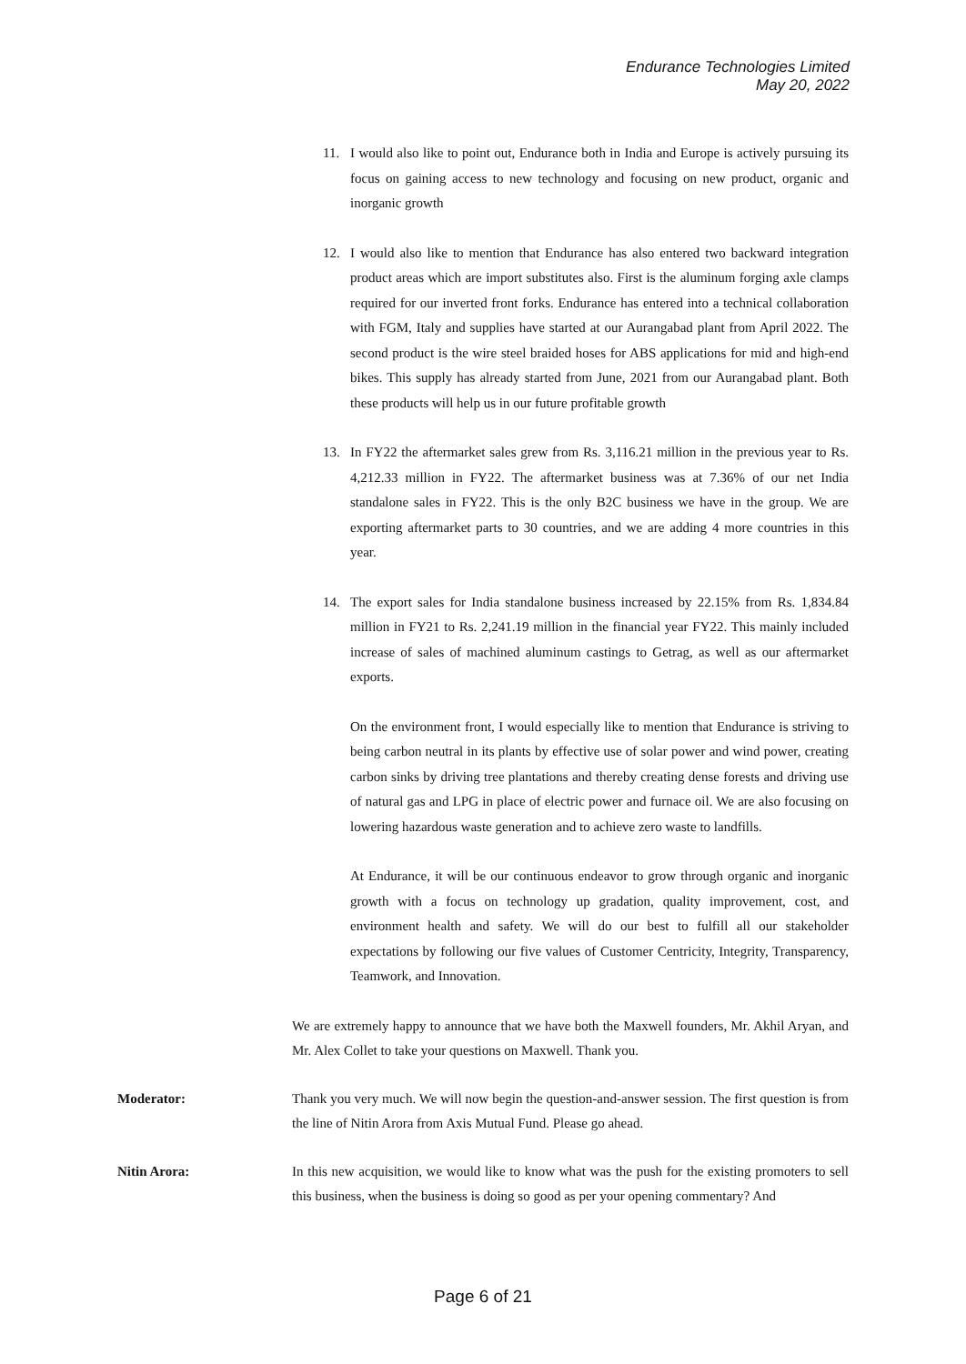Endurance Technologies Limited
May 20, 2022
11. I would also like to point out, Endurance both in India and Europe is actively pursuing its focus on gaining access to new technology and focusing on new product, organic and inorganic growth
12. I would also like to mention that Endurance has also entered two backward integration product areas which are import substitutes also. First is the aluminum forging axle clamps required for our inverted front forks. Endurance has entered into a technical collaboration with FGM, Italy and supplies have started at our Aurangabad plant from April 2022. The second product is the wire steel braided hoses for ABS applications for mid and high-end bikes. This supply has already started from June, 2021 from our Aurangabad plant. Both these products will help us in our future profitable growth
13. In FY22 the aftermarket sales grew from Rs. 3,116.21 million in the previous year to Rs. 4,212.33 million in FY22. The aftermarket business was at 7.36% of our net India standalone sales in FY22. This is the only B2C business we have in the group. We are exporting aftermarket parts to 30 countries, and we are adding 4 more countries in this year.
14. The export sales for India standalone business increased by 22.15% from Rs. 1,834.84 million in FY21 to Rs. 2,241.19 million in the financial year FY22. This mainly included increase of sales of machined aluminum castings to Getrag, as well as our aftermarket exports.
On the environment front, I would especially like to mention that Endurance is striving to being carbon neutral in its plants by effective use of solar power and wind power, creating carbon sinks by driving tree plantations and thereby creating dense forests and driving use of natural gas and LPG in place of electric power and furnace oil. We are also focusing on lowering hazardous waste generation and to achieve zero waste to landfills.
At Endurance, it will be our continuous endeavor to grow through organic and inorganic growth with a focus on technology up gradation, quality improvement, cost, and environment health and safety. We will do our best to fulfill all our stakeholder expectations by following our five values of Customer Centricity, Integrity, Transparency, Teamwork, and Innovation.
We are extremely happy to announce that we have both the Maxwell founders, Mr. Akhil Aryan, and Mr. Alex Collet to take your questions on Maxwell. Thank you.
Moderator: Thank you very much. We will now begin the question-and-answer session. The first question is from the line of Nitin Arora from Axis Mutual Fund. Please go ahead.
Nitin Arora: In this new acquisition, we would like to know what was the push for the existing promoters to sell this business, when the business is doing so good as per your opening commentary? And
Page 6 of 21